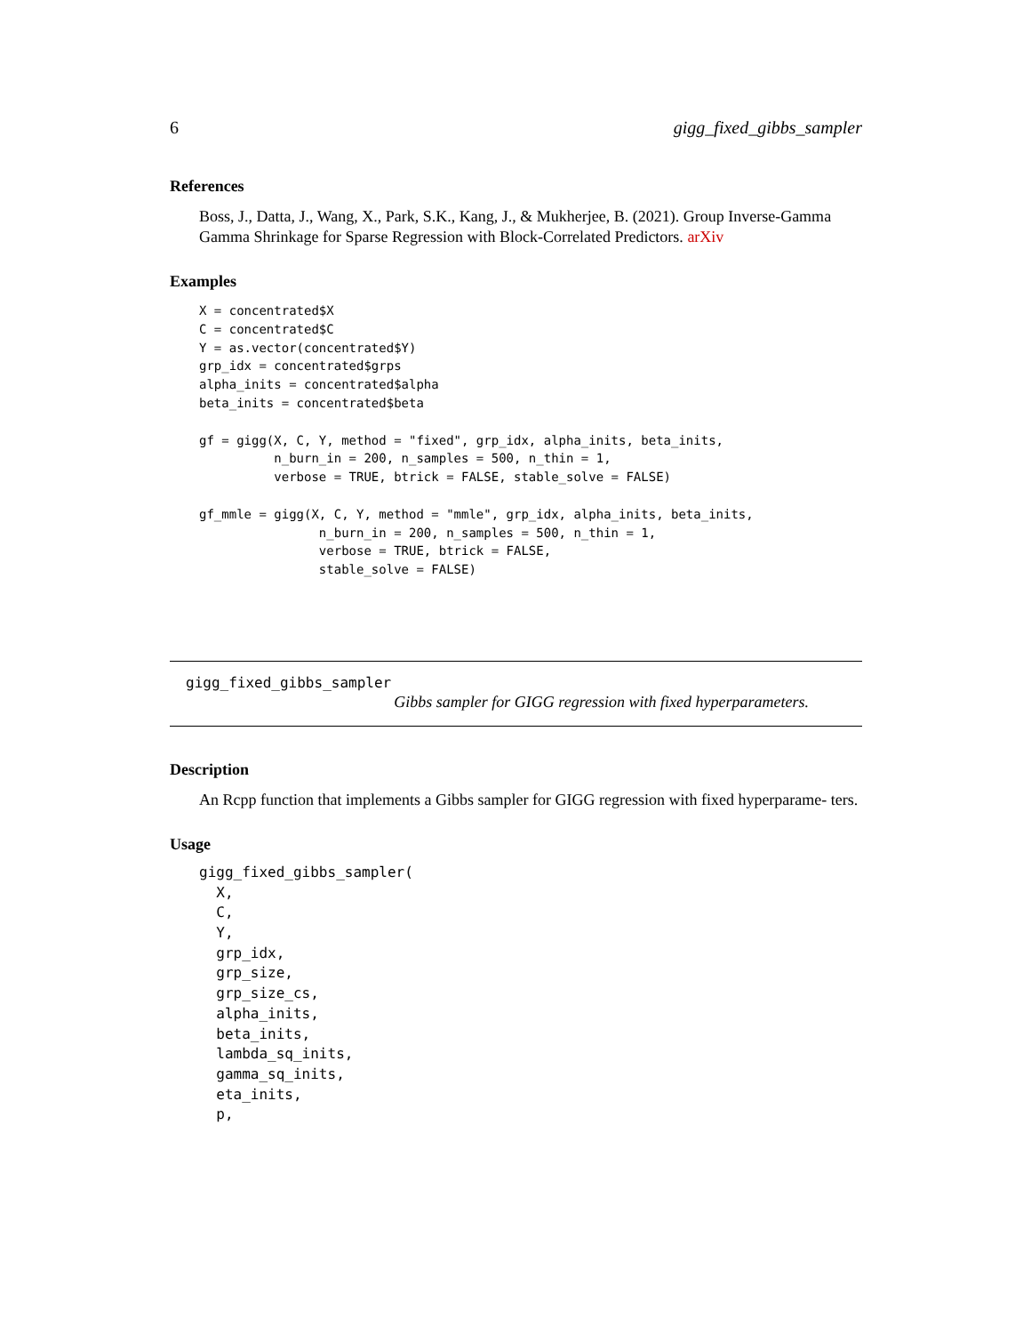6 gigg_fixed_gibbs_sampler
References
Boss, J., Datta, J., Wang, X., Park, S.K., Kang, J., & Mukherjee, B. (2021). Group Inverse-Gamma Gamma Shrinkage for Sparse Regression with Block-Correlated Predictors. arXiv
Examples
X = concentrated$X
C = concentrated$C
Y = as.vector(concentrated$Y)
grp_idx = concentrated$grps
alpha_inits = concentrated$alpha
beta_inits = concentrated$beta

gf = gigg(X, C, Y, method = "fixed", grp_idx, alpha_inits, beta_inits,
          n_burn_in = 200, n_samples = 500, n_thin = 1,
          verbose = TRUE, btrick = FALSE, stable_solve = FALSE)

gf_mmle = gigg(X, C, Y, method = "mmle", grp_idx, alpha_inits, beta_inits,
                n_burn_in = 200, n_samples = 500, n_thin = 1,
                verbose = TRUE, btrick = FALSE,
                stable_solve = FALSE)
gigg_fixed_gibbs_sampler
Gibbs sampler for GIGG regression with fixed hyperparameters.
Description
An Rcpp function that implements a Gibbs sampler for GIGG regression with fixed hyperparame- ters.
Usage
gigg_fixed_gibbs_sampler(
  X,
  C,
  Y,
  grp_idx,
  grp_size,
  grp_size_cs,
  alpha_inits,
  beta_inits,
  lambda_sq_inits,
  gamma_sq_inits,
  eta_inits,
  p,